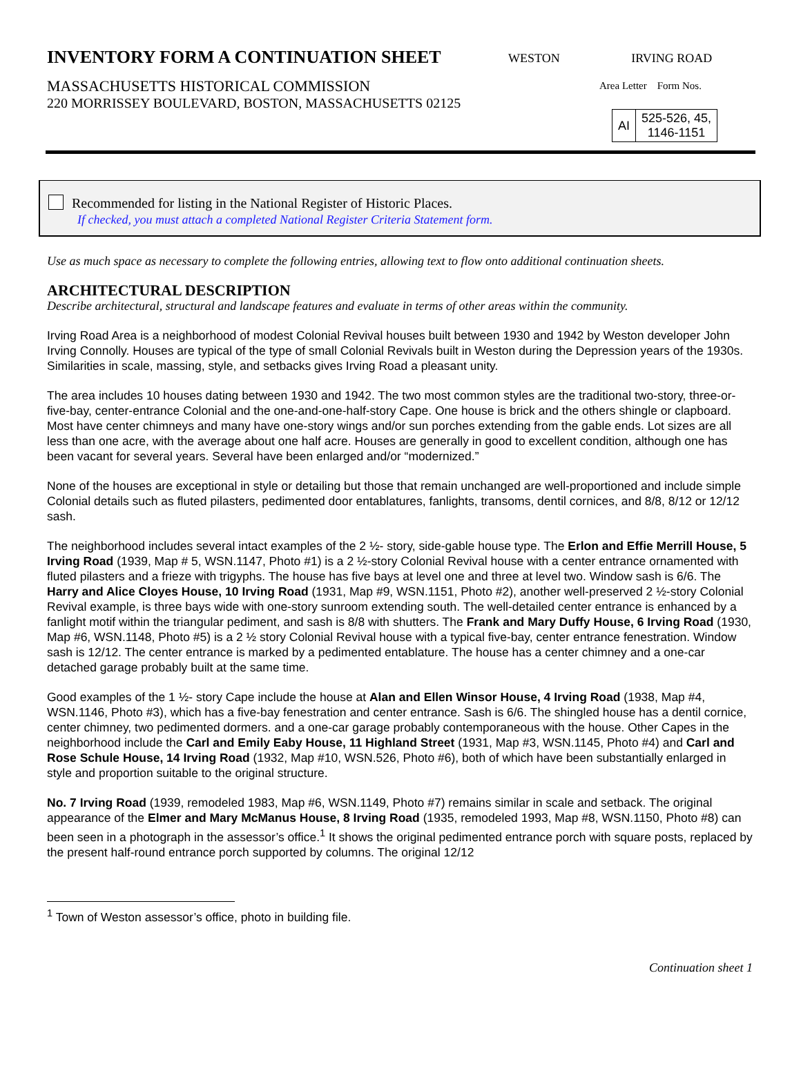INVENTORY FORM A CONTINUATION SHEET
MASSACHUSETTS HISTORICAL COMMISSION
220 MORRISSEY BOULEVARD, BOSTON, MASSACHUSETTS 02125
WESTON IRVING ROAD
Area Letter Form Nos.
| AI | 525-526, 45, 1146-1151 |
Recommended for listing in the National Register of Historic Places.
If checked, you must attach a completed National Register Criteria Statement form.
Use as much space as necessary to complete the following entries, allowing text to flow onto additional continuation sheets.
ARCHITECTURAL DESCRIPTION
Describe architectural, structural and landscape features and evaluate in terms of other areas within the community.
Irving Road Area is a neighborhood of modest Colonial Revival houses built between 1930 and 1942 by Weston developer John Irving Connolly. Houses are typical of the type of small Colonial Revivals built in Weston during the Depression years of the 1930s. Similarities in scale, massing, style, and setbacks gives Irving Road a pleasant unity.
The area includes 10 houses dating between 1930 and 1942. The two most common styles are the traditional two-story, three-or-five-bay, center-entrance Colonial and the one-and-one-half-story Cape. One house is brick and the others shingle or clapboard. Most have center chimneys and many have one-story wings and/or sun porches extending from the gable ends. Lot sizes are all less than one acre, with the average about one half acre. Houses are generally in good to excellent condition, although one has been vacant for several years. Several have been enlarged and/or “modernized.”
None of the houses are exceptional in style or detailing but those that remain unchanged are well-proportioned and include simple Colonial details such as fluted pilasters, pedimented door entablatures, fanlights, transoms, dentil cornices, and 8/8, 8/12 or 12/12 sash.
The neighborhood includes several intact examples of the 2 ½- story, side-gable house type. The Erlon and Effie Merrill House, 5 Irving Road (1939, Map # 5, WSN.1147, Photo #1) is a 2 ½-story Colonial Revival house with a center entrance ornamented with fluted pilasters and a frieze with trigyphs. The house has five bays at level one and three at level two. Window sash is 6/6. The Harry and Alice Cloyes House, 10 Irving Road (1931, Map #9, WSN.1151, Photo #2), another well-preserved 2 ½-story Colonial Revival example, is three bays wide with one-story sunroom extending south. The well-detailed center entrance is enhanced by a fanlight motif within the triangular pediment, and sash is 8/8 with shutters. The Frank and Mary Duffy House, 6 Irving Road (1930, Map #6, WSN.1148, Photo #5) is a 2 ½ story Colonial Revival house with a typical five-bay, center entrance fenestration. Window sash is 12/12. The center entrance is marked by a pedimented entablature. The house has a center chimney and a one-car detached garage probably built at the same time.
Good examples of the 1 ½- story Cape include the house at Alan and Ellen Winsor House, 4 Irving Road (1938, Map #4, WSN.1146, Photo #3), which has a five-bay fenestration and center entrance. Sash is 6/6. The shingled house has a dentil cornice, center chimney, two pedimented dormers. and a one-car garage probably contemporaneous with the house. Other Capes in the neighborhood include the Carl and Emily Eaby House, 11 Highland Street (1931, Map #3, WSN.1145, Photo #4) and Carl and Rose Schule House, 14 Irving Road (1932, Map #10, WSN.526, Photo #6), both of which have been substantially enlarged in style and proportion suitable to the original structure.
No. 7 Irving Road (1939, remodeled 1983, Map #6, WSN.1149, Photo #7) remains similar in scale and setback. The original appearance of the Elmer and Mary McManus House, 8 Irving Road (1935, remodeled 1993, Map #8, WSN.1150, Photo #8) can been seen in a photograph in the assessor’s office.<sup>1</sup> It shows the original pedimented entrance porch with square posts, replaced by the present half-round entrance porch supported by columns. The original 12/12
<sup>1</sup> Town of Weston assessor’s office, photo in building file.
Continuation sheet 1